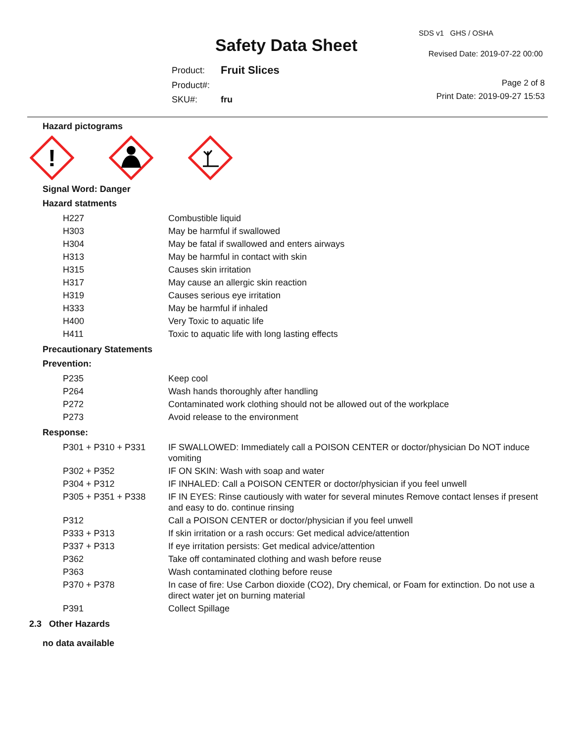Safety Data Sheet
SDS v1 GHS / OSHA
Revised Date: 2019-07-22 00:00
| Product: | Fruit Slices |
| Product#: | |
| SKU#: | fru |
Page 2 of 8
Print Date: 2019-09-27 15:53
Hazard pictograms
!
Signal Word: Danger
Hazard statments
| H227 | Combustible liquid |
| H303 | May be harmful if swallowed |
| H304 | May be fatal if swallowed and enters airways |
| H313 | May be harmful in contact with skin |
| H315 | Causes skin irritation |
| H317 | May cause an allergic skin reaction |
| H319 | Causes serious eye irritation |
| H333 | May be harmful if inhaled |
| H400 | Very Toxic to aquatic life |
| H411 | Toxic to aquatic life with long lasting effects |
Precautionary Statements
Prevention:
| P235 | Keep cool |
| P264 | Wash hands thoroughly after handling |
| P272 | Contaminated work clothing should not be allowed out of the workplace |
| P273 | Avoid release to the environment |
Response:
| P301 + P310 + P331 | IF SWALLOWED: Immediately call a POISON CENTER or doctor/physician Do NOT induce vomiting |
| P302 + P352 | IF ON SKIN: Wash with soap and water |
| P304 + P312 | IF INHALED: Call a POISON CENTER or doctor/physician if you feel unwell |
| P305 + P351 + P338 | IF IN EYES: Rinse cautiously with water for several minutes Remove contact lenses if present and easy to do. continue rinsing |
| P312 | Call a POISON CENTER or doctor/physician if you feel unwell |
| P333 + P313 | If skin irritation or a rash occurs: Get medical advice/attention |
| P337 + P313 | If eye irritation persists: Get medical advice/attention |
| P362 | Take off contaminated clothing and wash before reuse |
| P363 | Wash contaminated clothing before reuse |
| P370 + P378 | In case of fire: Use Carbon dioxide (CO2), Dry chemical, or Foam for extinction. Do not use a direct water jet on burning material |
| P391 | Collect Spillage |
2.3 Other Hazards
no data available